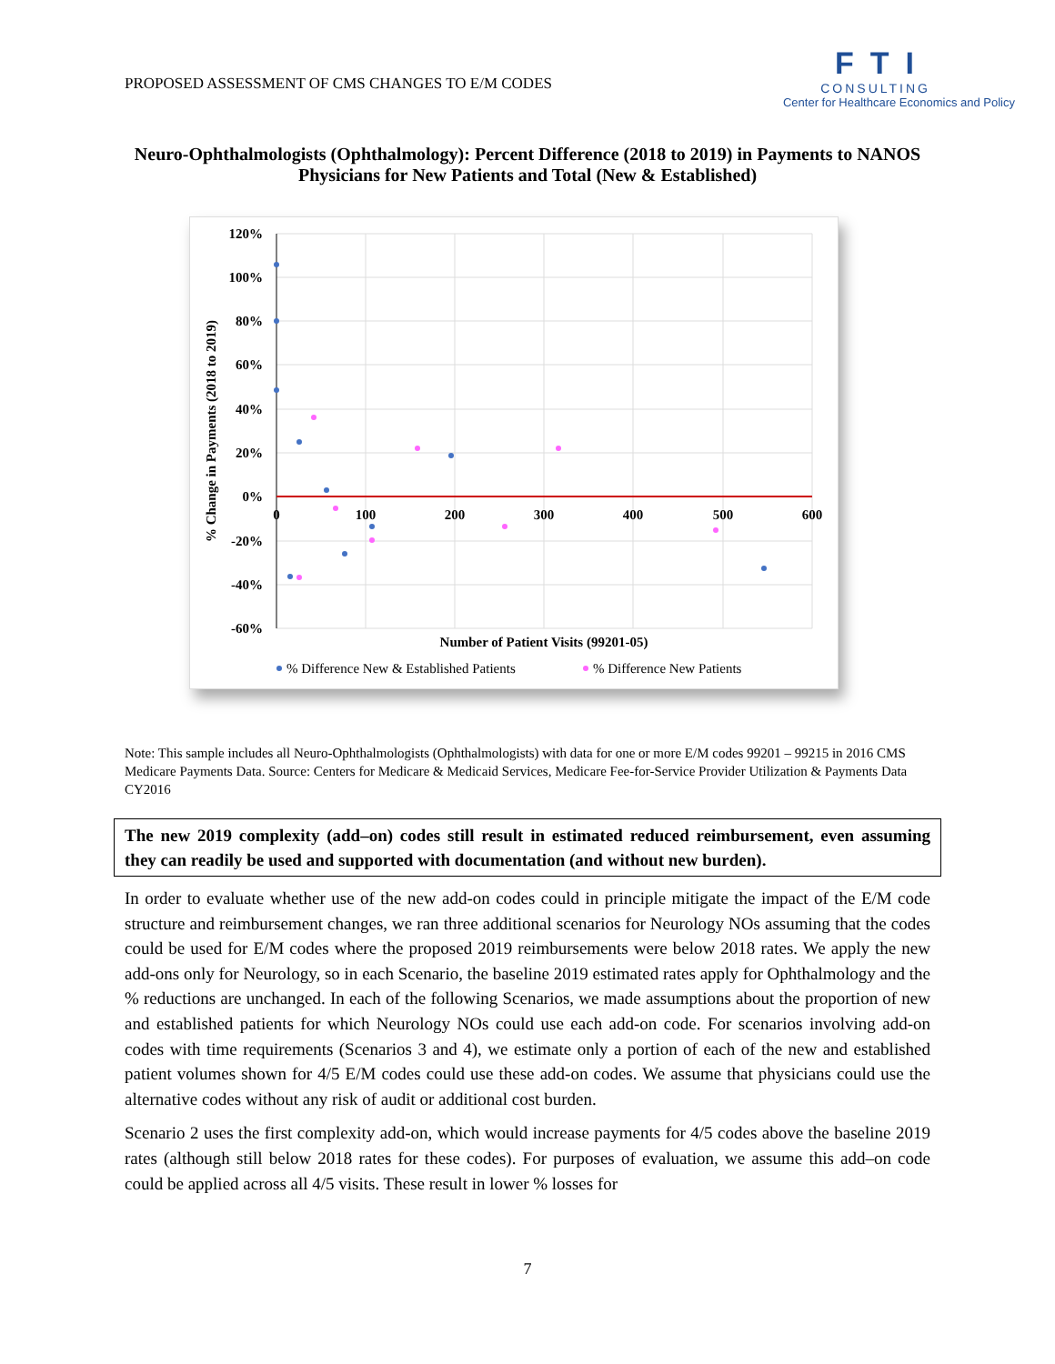PROPOSED ASSESSMENT OF CMS CHANGES TO E/M CODES
FTI
CONSULTING
Center for Healthcare Economics and Policy
Neuro-Ophthalmologists (Ophthalmology): Percent Difference (2018 to 2019) in Payments to NANOS Physicians for New Patients and Total (New & Established)
120%
100%
80%
60%
40%
20%
0%
-20%
-40%
-60%
0
100
200
300
400
500
600
Number of Patient Visits (99201-05)
% Change in Payments (2018 to 2019)
% Difference New & Established Patients
% Difference New Patients
Note: This sample includes all Neuro-Ophthalmologists (Ophthalmologists) with data for one or more E/M codes 99201 – 99215 in 2016 CMS Medicare Payments Data. Source: Centers for Medicare & Medicaid Services, Medicare Fee-for-Service Provider Utilization & Payments Data CY2016
The new 2019 complexity (add–on) codes still result in estimated reduced reimbursement, even assuming they can readily be used and supported with documentation (and without new burden).
In order to evaluate whether use of the new add-on codes could in principle mitigate the impact of the E/M code structure and reimbursement changes, we ran three additional scenarios for Neurology NOs assuming that the codes could be used for E/M codes where the proposed 2019 reimbursements were below 2018 rates. We apply the new add-ons only for Neurology, so in each Scenario, the baseline 2019 estimated rates apply for Ophthalmology and the % reductions are unchanged. In each of the following Scenarios, we made assumptions about the proportion of new and established patients for which Neurology NOs could use each add-on code. For scenarios involving add-on codes with time requirements (Scenarios 3 and 4), we estimate only a portion of each of the new and established patient volumes shown for 4/5 E/M codes could use these add-on codes. We assume that physicians could use the alternative codes without any risk of audit or additional cost burden.
Scenario 2 uses the first complexity add-on, which would increase payments for 4/5 codes above the baseline 2019 rates (although still below 2018 rates for these codes). For purposes of evaluation, we assume this add–on code could be applied across all 4/5 visits. These result in lower % losses for
7